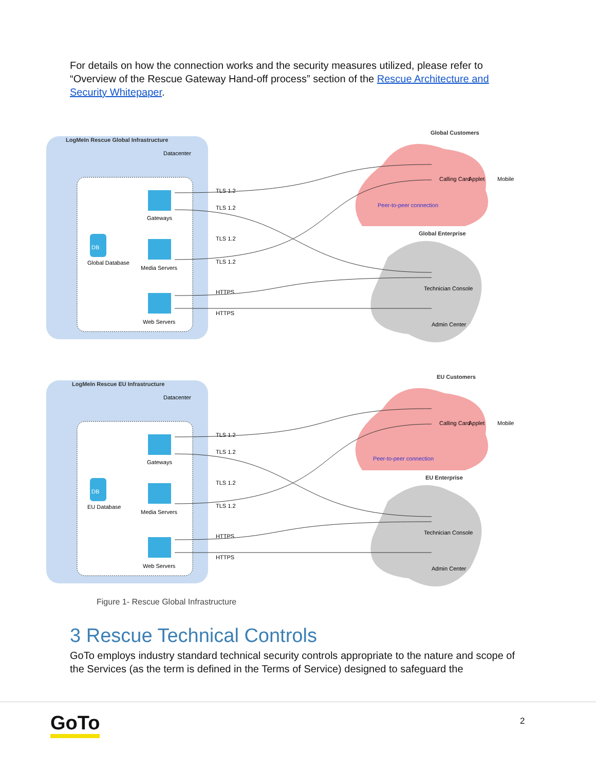For details on how the connection works and the security measures utilized, please refer to “Overview of the Rescue Gateway Hand-off process” section of the Rescue Architecture and Security Whitepaper.
DB
Datacenter
Gateways
Media Servers
Web Servers
TLS 1.2
TLS 1.2
TLS 1.2
TLS 1.2
HTTPS
HTTPS
Calling Card
Applet
Mobile
Technician Console
Admin Center
LogMeIn Rescue Global Infrastructure
Global Customers
Global Enterprise
Peer-to-peer connection
Global Database
LogMeIn Rescue EU Infrastructure
EU Customers
EU Enterprise
Peer-to-peer connection
EU Database
Figure 1- Rescue Global Infrastructure
3 Rescue Technical Controls
GoTo employs industry standard technical security controls appropriate to the nature and scope of the Services (as the term is defined in the Terms of Service) designed to safeguard the
GoTo 2